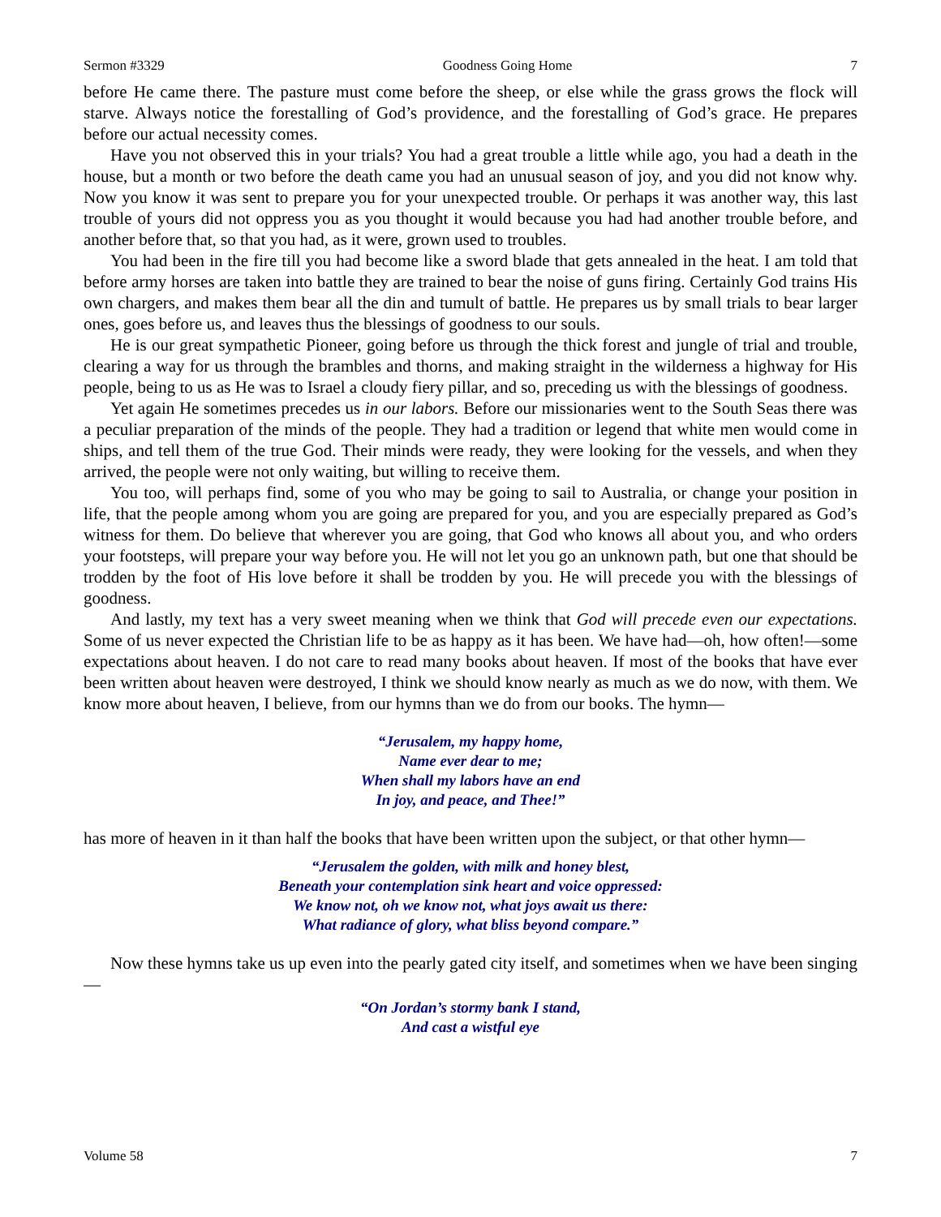Sermon #3329 Goodness Going Home 7
before He came there. The pasture must come before the sheep, or else while the grass grows the flock will starve. Always notice the forestalling of God’s providence, and the forestalling of God’s grace. He prepares before our actual necessity comes.
Have you not observed this in your trials? You had a great trouble a little while ago, you had a death in the house, but a month or two before the death came you had an unusual season of joy, and you did not know why. Now you know it was sent to prepare you for your unexpected trouble. Or perhaps it was another way, this last trouble of yours did not oppress you as you thought it would because you had had another trouble before, and another before that, so that you had, as it were, grown used to troubles.
You had been in the fire till you had become like a sword blade that gets annealed in the heat. I am told that before army horses are taken into battle they are trained to bear the noise of guns firing. Certainly God trains His own chargers, and makes them bear all the din and tumult of battle. He prepares us by small trials to bear larger ones, goes before us, and leaves thus the blessings of goodness to our souls.
He is our great sympathetic Pioneer, going before us through the thick forest and jungle of trial and trouble, clearing a way for us through the brambles and thorns, and making straight in the wilderness a highway for His people, being to us as He was to Israel a cloudy fiery pillar, and so, preceding us with the blessings of goodness.
Yet again He sometimes precedes us in our labors. Before our missionaries went to the South Seas there was a peculiar preparation of the minds of the people. They had a tradition or legend that white men would come in ships, and tell them of the true God. Their minds were ready, they were looking for the vessels, and when they arrived, the people were not only waiting, but willing to receive them.
You too, will perhaps find, some of you who may be going to sail to Australia, or change your position in life, that the people among whom you are going are prepared for you, and you are especially prepared as God’s witness for them. Do believe that wherever you are going, that God who knows all about you, and who orders your footsteps, will prepare your way before you. He will not let you go an unknown path, but one that should be trodden by the foot of His love before it shall be trodden by you. He will precede you with the blessings of goodness.
And lastly, my text has a very sweet meaning when we think that God will precede even our expectations. Some of us never expected the Christian life to be as happy as it has been. We have had—oh, how often!—some expectations about heaven. I do not care to read many books about heaven. If most of the books that have ever been written about heaven were destroyed, I think we should know nearly as much as we do now, with them. We know more about heaven, I believe, from our hymns than we do from our books. The hymn—
“Jerusalem, my happy home,
Name ever dear to me;
When shall my labors have an end
In joy, and peace, and Thee!”
has more of heaven in it than half the books that have been written upon the subject, or that other hymn—
“Jerusalem the golden, with milk and honey blest,
Beneath your contemplation sink heart and voice oppressed:
We know not, oh we know not, what joys await us there:
What radiance of glory, what bliss beyond compare.”
Now these hymns take us up even into the pearly gated city itself, and sometimes when we have been singing—
“On Jordan’s stormy bank I stand,
And cast a wistful eye
Volume 58 7